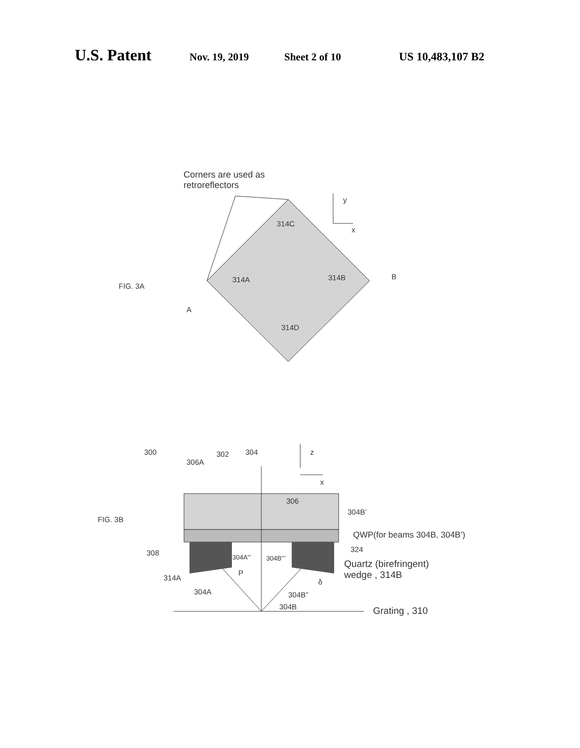U.S. Patent Nov. 19, 2019 Sheet 2 of 10 US 10,483,107 B2
Corners are used as
retroreflectors
y
x
314C
FIG. 3A
314A 314B B
A
314D
300 302 304 z
306A
x
306
FIG. 3B
304B’
QWP(for beams 304B, 304B’)
324
308 304A’’’ 304B’’’
Quartz (birefringent)
wedge , 314B
P
314A δ
304A 304B”
304B Grating , 310